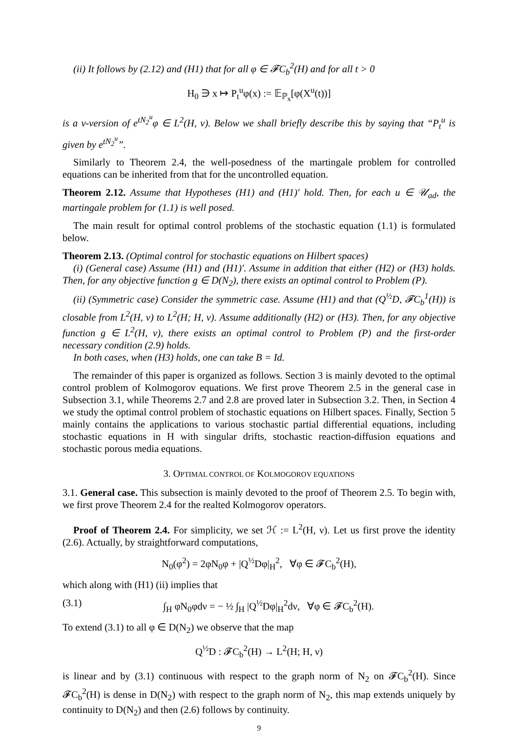(ii) It follows by (2.12) and (H1) that for all φ ∈ 𝓕C<sub>b</sub><sup>2</sup>(H) and for all t > 0
H<sub>0</sub> ∋ x ↦ P<sub>t</sub><sup>u</sup>φ(x) := 𝔼<sub>ℙ<sub>x</sub></sub>[φ(X<sup>u</sup>(t))]
is a ν-version of e<sup>tN<sub>2</sub><sup>u</sup></sup>φ ∈ L<sup>2</sup>(H, ν). Below we shall briefly describe this by saying that “P<sub>t</sub><sup>u</sup> is given by e<sup>tN<sub>2</sub><sup>u</sup></sup>”.
Similarly to Theorem 2.4, the well-posedness of the martingale problem for controlled equations can be inherited from that for the uncontrolled equation.
Theorem 2.12. Assume that Hypotheses (H1) and (H1)′ hold. Then, for each u ∈ 𝒰<sub>ad</sub>, the martingale problem for (1.1) is well posed.
The main result for optimal control problems of the stochastic equation (1.1) is formulated below.
Theorem 2.13. (Optimal control for stochastic equations on Hilbert spaces)
(i) (General case) Assume (H1) and (H1)′. Assume in addition that either (H2) or (H3) holds. Then, for any objective function g ∈ D(N<sub>2</sub>), there exists an optimal control to Problem (P).
(ii) (Symmetric case) Consider the symmetric case. Assume (H1) and that (Q<sup>½</sup>D, 𝓕C<sub>b</sub><sup>1</sup>(H)) is closable from L<sup>2</sup>(H, ν) to L<sup>2</sup>(H; H, ν). Assume additionally (H2) or (H3). Then, for any objective function g ∈ L<sup>2</sup>(H, ν), there exists an optimal control to Problem (P) and the first-order necessary condition (2.9) holds.
In both cases, when (H3) holds, one can take B = Id.
The remainder of this paper is organized as follows. Section 3 is mainly devoted to the optimal control problem of Kolmogorov equations. We first prove Theorem 2.5 in the general case in Subsection 3.1, while Theorems 2.7 and 2.8 are proved later in Subsection 3.2. Then, in Section 4 we study the optimal control problem of stochastic equations on Hilbert spaces. Finally, Section 5 mainly contains the applications to various stochastic partial differential equations, including stochastic equations in H with singular drifts, stochastic reaction-diffusion equations and stochastic porous media equations.
3. OPTIMAL CONTROL OF KOLMOGOROV EQUATIONS
3.1. General case. This subsection is mainly devoted to the proof of Theorem 2.5. To begin with, we first prove Theorem 2.4 for the realted Kolmogorov operators.
Proof of Theorem 2.4. For simplicity, we set ℋ := L<sup>2</sup>(H, ν). Let us first prove the identity (2.6). Actually, by straightforward computations,
N<sub>0</sub>(φ<sup>2</sup>) = 2φN<sub>0</sub>φ + |Q<sup>½</sup>Dφ|<sub>H</sub><sup>2</sup>, ∀φ ∈ 𝓕C<sub>b</sub><sup>2</sup>(H),
which along with (H1) (ii) implies that
(3.1) ∫<sub>H</sub> φN<sub>0</sub>φdν = − ½ ∫<sub>H</sub> |Q<sup>½</sup>Dφ|<sub>H</sub><sup>2</sup>dν, ∀φ ∈ 𝓕C<sub>b</sub><sup>2</sup>(H).
To extend (3.1) to all φ ∈ D(N<sub>2</sub>) we observe that the map
Q<sup>½</sup>D : 𝓕C<sub>b</sub><sup>2</sup>(H) → L<sup>2</sup>(H; H, ν)
is linear and by (3.1) continuous with respect to the graph norm of N<sub>2</sub> on 𝓕C<sub>b</sub><sup>2</sup>(H). Since 𝓕C<sub>b</sub><sup>2</sup>(H) is dense in D(N<sub>2</sub>) with respect to the graph norm of N<sub>2</sub>, this map extends uniquely by continuity to D(N<sub>2</sub>) and then (2.6) follows by continuity.
9